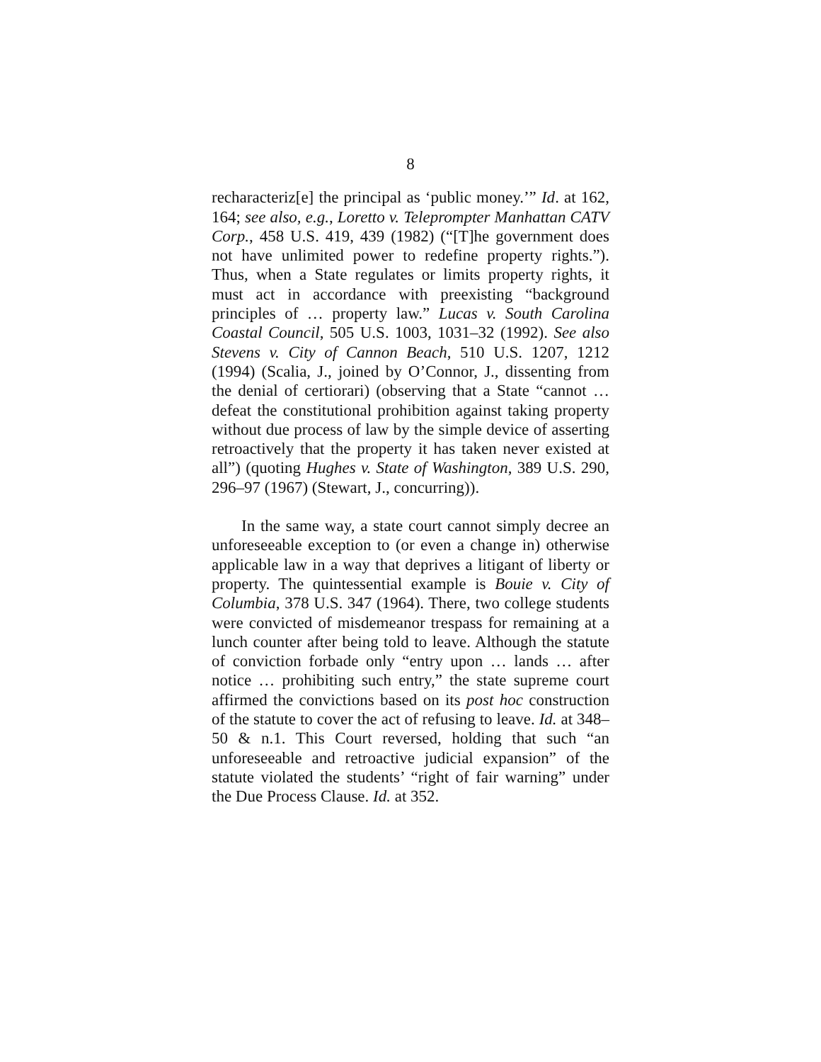8
recharacteriz[e] the principal as ‘public money.’” Id. at 162, 164; see also, e.g., Loretto v. Teleprompter Manhattan CATV Corp., 458 U.S. 419, 439 (1982) (“[T]he government does not have unlimited power to redefine property rights.”). Thus, when a State regulates or limits property rights, it must act in accordance with preexisting “background principles of … property law.” Lucas v. South Carolina Coastal Council, 505 U.S. 1003, 1031–32 (1992). See also Stevens v. City of Cannon Beach, 510 U.S. 1207, 1212 (1994) (Scalia, J., joined by O’Connor, J., dissenting from the denial of certiorari) (observing that a State “cannot … defeat the constitutional prohibition against taking property without due process of law by the simple device of asserting retroactively that the property it has taken never existed at all”) (quoting Hughes v. State of Washington, 389 U.S. 290, 296–97 (1967) (Stewart, J., concurring)).
In the same way, a state court cannot simply decree an unforeseeable exception to (or even a change in) otherwise applicable law in a way that deprives a litigant of liberty or property. The quintessential example is Bouie v. City of Columbia, 378 U.S. 347 (1964). There, two college students were convicted of misdemeanor trespass for remaining at a lunch counter after being told to leave. Although the statute of conviction forbade only “entry upon … lands … after notice … prohibiting such entry,” the state supreme court affirmed the convictions based on its post hoc construction of the statute to cover the act of refusing to leave. Id. at 348–50 & n.1. This Court reversed, holding that such “an unforeseeable and retroactive judicial expansion” of the statute violated the students’ “right of fair warning” under the Due Process Clause. Id. at 352.